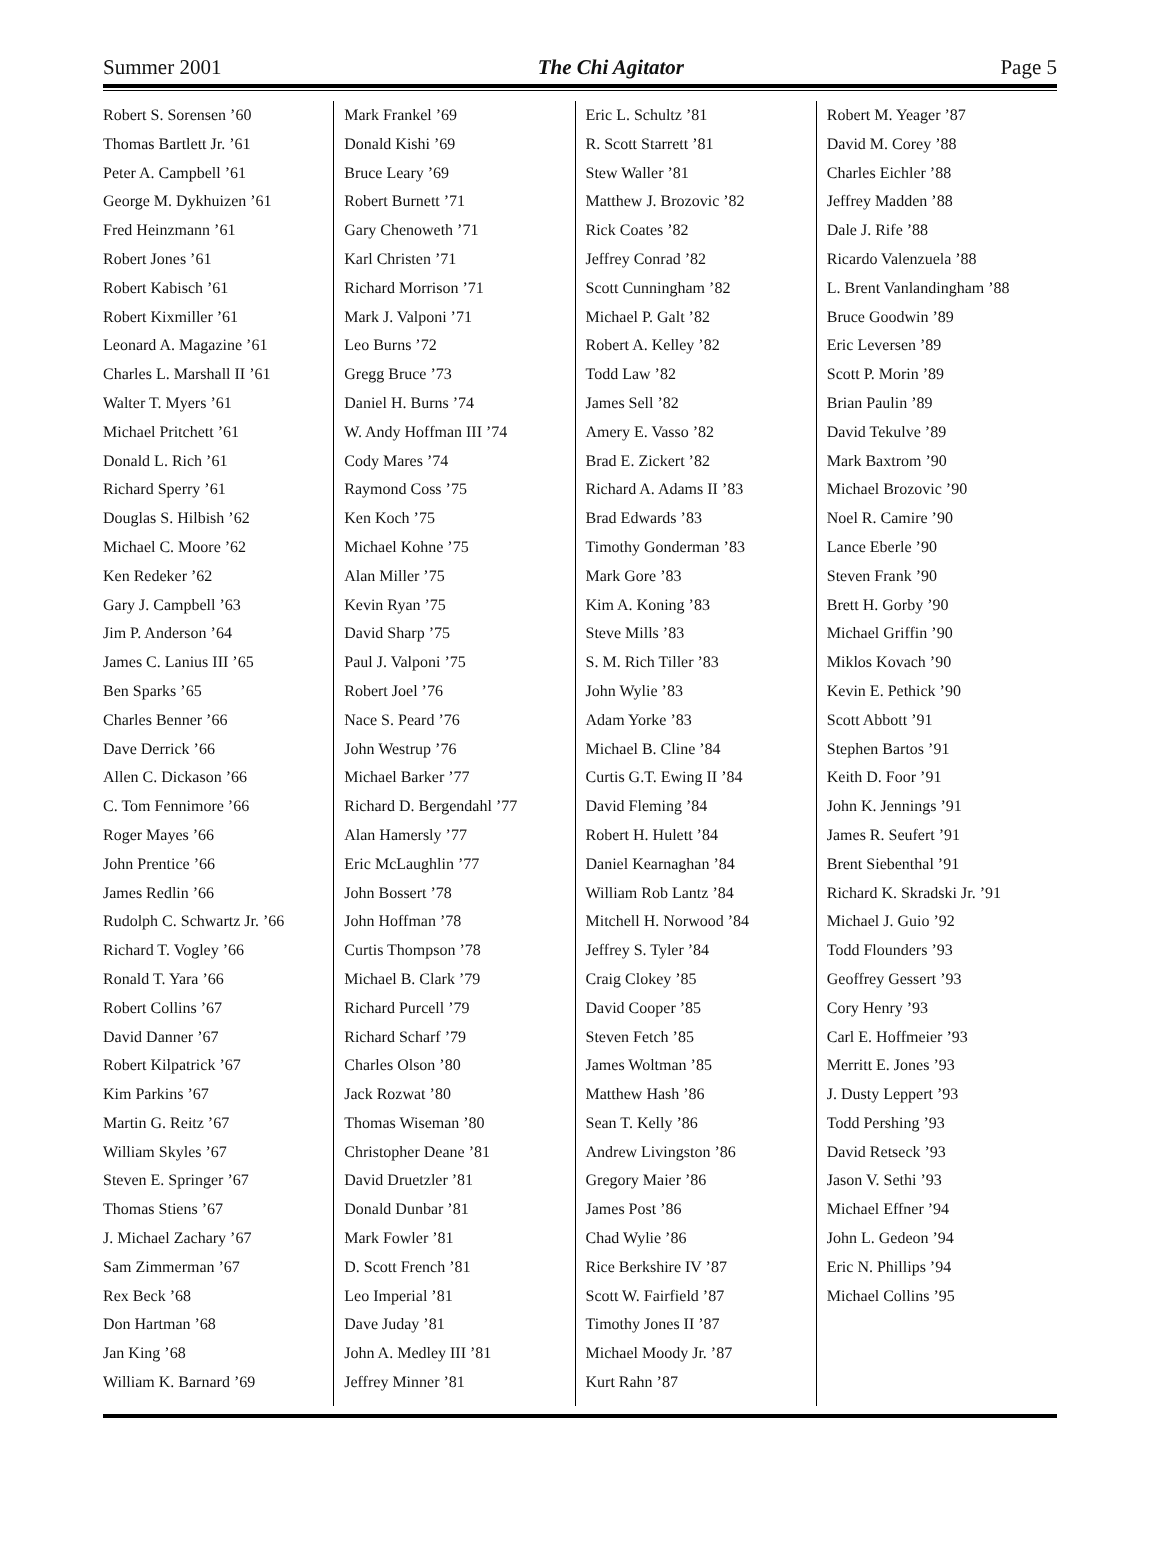Summer 2001 The Chi Agitator Page 5
Robert S. Sorensen ’60
Thomas Bartlett Jr. ’61
Peter A. Campbell ’61
George M. Dykhuizen ’61
Fred Heinzmann ’61
Robert Jones ’61
Robert Kabisch ’61
Robert Kixmiller ’61
Leonard A. Magazine ’61
Charles L. Marshall II ’61
Walter T. Myers ’61
Michael Pritchett ’61
Donald L. Rich ’61
Richard Sperry ’61
Douglas S. Hilbish ’62
Michael C. Moore ’62
Ken Redeker ’62
Gary J. Campbell ’63
Jim P. Anderson ’64
James C. Lanius III ’65
Ben Sparks ’65
Charles Benner ’66
Dave Derrick ’66
Allen C. Dickason ’66
C. Tom Fennimore ’66
Roger Mayes ’66
John Prentice ’66
James Redlin ’66
Rudolph C. Schwartz Jr. ’66
Richard T. Vogley ’66
Ronald T. Yara ’66
Robert Collins ’67
David Danner ’67
Robert Kilpatrick ’67
Kim Parkins ’67
Martin G. Reitz ’67
William Skyles ’67
Steven E. Springer ’67
Thomas Stiens ’67
J. Michael Zachary ’67
Sam Zimmerman ’67
Rex Beck ’68
Don Hartman ’68
Jan King ’68
William K. Barnard ’69
Mark Frankel ’69
Donald Kishi ’69
Bruce Leary ’69
Robert Burnett ’71
Gary Chenoweth ’71
Karl Christen ’71
Richard Morrison ’71
Mark J. Valponi ’71
Leo Burns ’72
Gregg Bruce ’73
Daniel H. Burns ’74
W. Andy Hoffman III ’74
Cody Mares ’74
Raymond Coss ’75
Ken Koch ’75
Michael Kohne ’75
Alan Miller ’75
Kevin Ryan ’75
David Sharp ’75
Paul J. Valponi ’75
Robert Joel ’76
Nace S. Peard ’76
John Westrup ’76
Michael Barker ’77
Richard D. Bergendahl ’77
Alan Hamersly ’77
Eric McLaughlin ’77
John Bossert ’78
John Hoffman ’78
Curtis Thompson ’78
Michael B. Clark ’79
Richard Purcell ’79
Richard Scharf ’79
Charles Olson ’80
Jack Rozwat ’80
Thomas Wiseman ’80
Christopher Deane ’81
David Druetzler ’81
Donald Dunbar ’81
Mark Fowler ’81
D. Scott French ’81
Leo Imperial ’81
Dave Juday ’81
John A. Medley III ’81
Jeffrey Minner ’81
Eric L. Schultz ’81
R. Scott Starrett ’81
Stew Waller ’81
Matthew J. Brozovic ’82
Rick Coates ’82
Jeffrey Conrad ’82
Scott Cunningham ’82
Michael P. Galt ’82
Robert A. Kelley ’82
Todd Law ’82
James Sell ’82
Amery E. Vasso ’82
Brad E. Zickert ’82
Richard A. Adams II ’83
Brad Edwards ’83
Timothy Gonderman ’83
Mark Gore ’83
Kim A. Koning ’83
Steve Mills ’83
S. M. Rich Tiller ’83
John Wylie ’83
Adam Yorke ’83
Michael B. Cline ’84
Curtis G.T. Ewing II ’84
David Fleming ’84
Robert H. Hulett ’84
Daniel Kearnaghan ’84
William Rob Lantz ’84
Mitchell H. Norwood ’84
Jeffrey S. Tyler ’84
Craig Clokey ’85
David Cooper ’85
Steven Fetch ’85
James Woltman ’85
Matthew Hash ’86
Sean T. Kelly ’86
Andrew Livingston ’86
Gregory Maier ’86
James Post ’86
Chad Wylie ’86
Rice Berkshire IV ’87
Scott W. Fairfield ’87
Timothy Jones II ’87
Michael Moody Jr. ’87
Kurt Rahn ’87
Robert M. Yeager ’87
David M. Corey ’88
Charles Eichler ’88
Jeffrey Madden ’88
Dale J. Rife ’88
Ricardo Valenzuela ’88
L. Brent Vanlandingham ’88
Bruce Goodwin ’89
Eric Leversen ’89
Scott P. Morin ’89
Brian Paulin ’89
David Tekulve ’89
Mark Baxtrom ’90
Michael Brozovic ’90
Noel R. Camire ’90
Lance Eberle ’90
Steven Frank ’90
Brett H. Gorby ’90
Michael Griffin ’90
Miklos Kovach ’90
Kevin E. Pethick ’90
Scott Abbott ’91
Stephen Bartos ’91
Keith D. Foor ’91
John K. Jennings ’91
James R. Seufert ’91
Brent Siebenthal ’91
Richard K. Skradski Jr. ’91
Michael J. Guio ’92
Todd Flounders ’93
Geoffrey Gessert ’93
Cory Henry ’93
Carl E. Hoffmeier ’93
Merritt E. Jones ’93
J. Dusty Leppert ’93
Todd Pershing ’93
David Retseck ’93
Jason V. Sethi ’93
Michael Effner ’94
John L. Gedeon ’94
Eric N. Phillips ’94
Michael Collins ’95